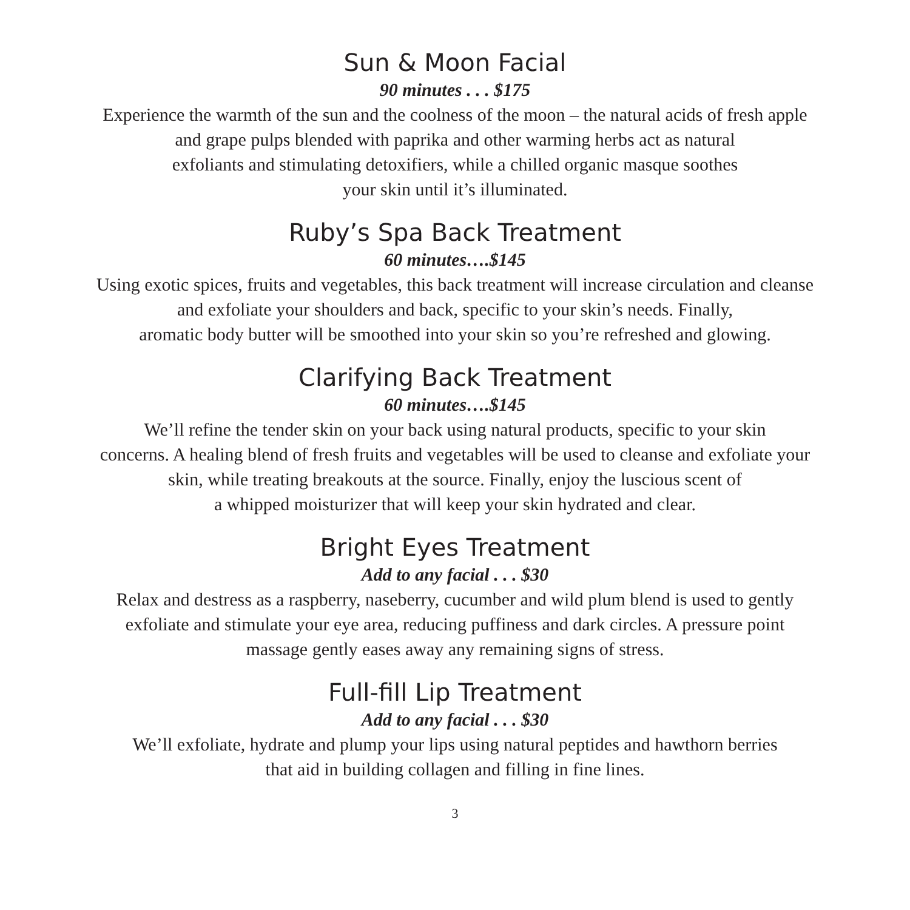Sun & Moon Facial
90 minutes . . . $175
Experience the warmth of the sun and the coolness of the moon – the natural acids of fresh apple
and grape pulps blended with paprika and other warming herbs act as natural
exfoliants and stimulating detoxifiers, while a chilled organic masque soothes
your skin until it’s illuminated.
Ruby’s Spa Back Treatment
60 minutes….$145
Using exotic spices, fruits and vegetables, this back treatment will increase circulation and cleanse
and exfoliate your shoulders and back, specific to your skin’s needs. Finally,
aromatic body butter will be smoothed into your skin so you’re refreshed and glowing.
Clarifying Back Treatment
60 minutes….$145
We’ll refine the tender skin on your back using natural products, specific to your skin
concerns. A healing blend of fresh fruits and vegetables will be used to cleanse and exfoliate your
skin, while treating breakouts at the source. Finally, enjoy the luscious scent of
a whipped moisturizer that will keep your skin hydrated and clear.
Bright Eyes Treatment
Add to any facial . . . $30
Relax and destress as a raspberry, naseberry, cucumber and wild plum blend is used to gently
exfoliate and stimulate your eye area, reducing puffiness and dark circles. A pressure point
massage gently eases away any remaining signs of stress.
Full-fill Lip Treatment
Add to any facial . . . $30
We’ll exfoliate, hydrate and plump your lips using natural peptides and hawthorn berries
that aid in building collagen and filling in fine lines.
3